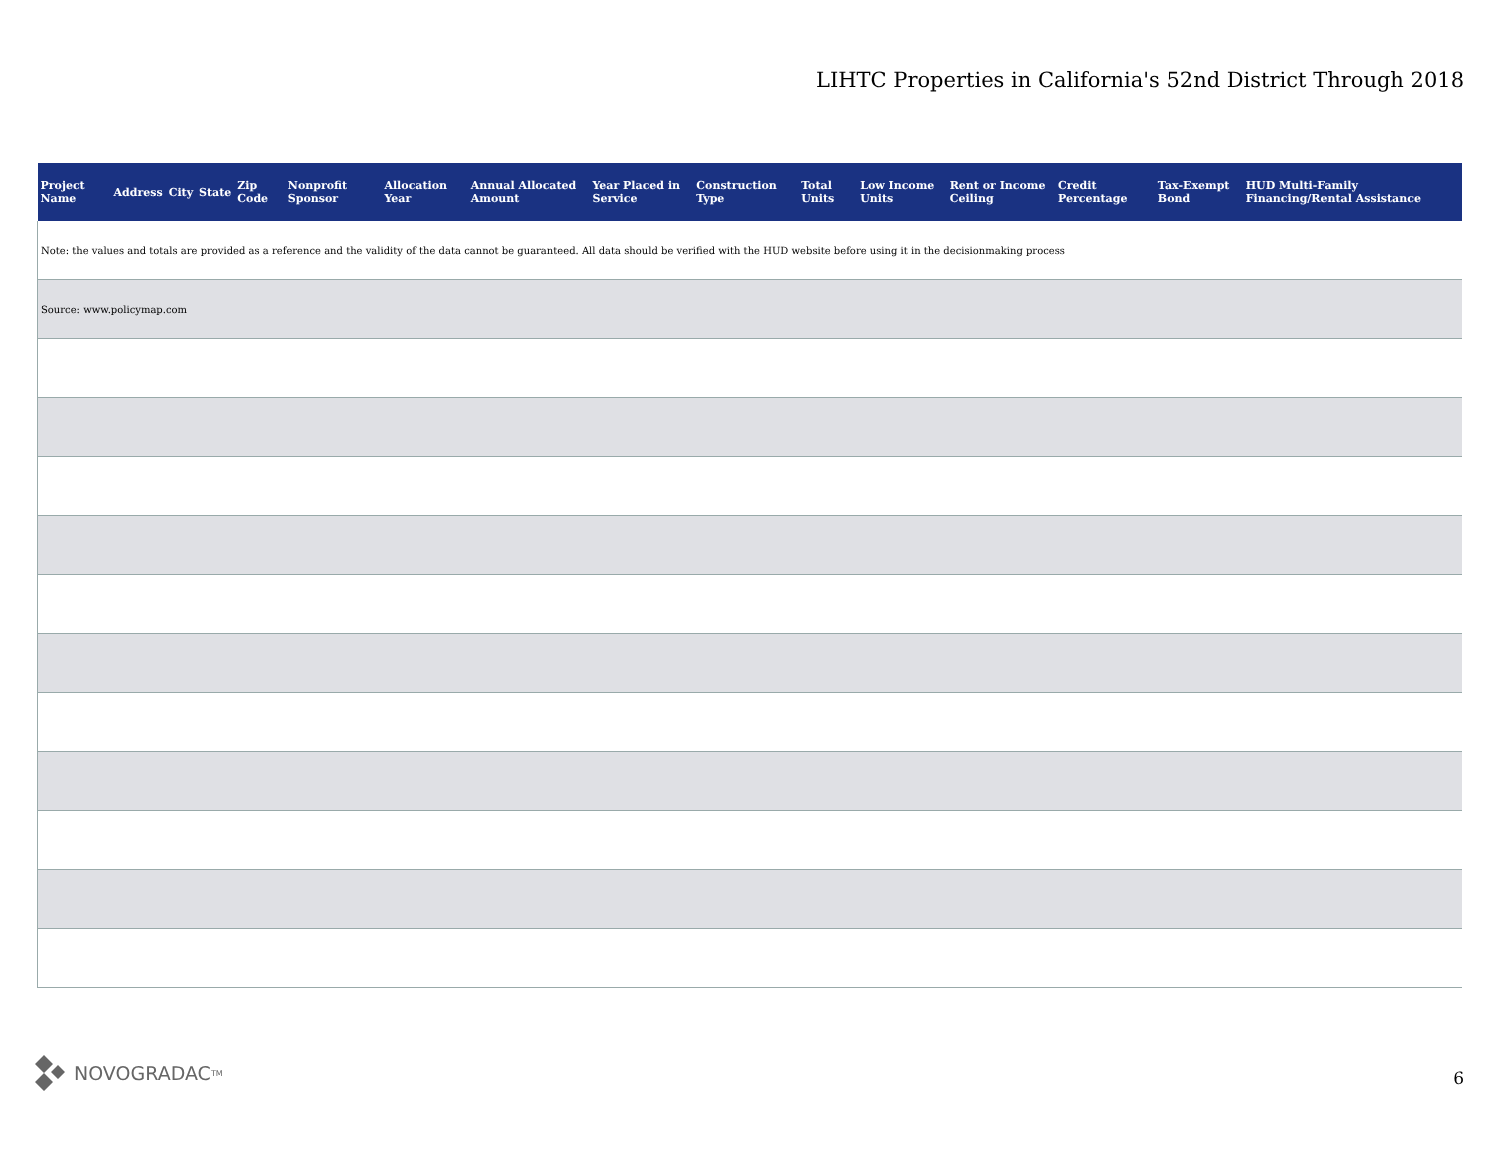LIHTC Properties in California's 52nd District Through 2018
| Project Name | Address | City | State | Zip Code | Nonprofit Sponsor | Allocation Year | Annual Allocated Amount | Year Placed in Service | Construction Type | Total Units | Low Income Units | Rent or Income Ceiling | Credit Percentage | Tax-Exempt Bond | HUD Multi-Family Financing/Rental Assistance |
| --- | --- | --- | --- | --- | --- | --- | --- | --- | --- | --- | --- | --- | --- | --- | --- |
| Note: the values and totals are provided as a reference and the validity of the data cannot be guaranteed. All data should be verified with the HUD website before using it in the decisionmaking process | | | | | | | | | | | | | | | |
| Source: www.policymap.com | | | | | | | | | | | | | | | |
NOVOGRADAC<sub>TM</sub>
6